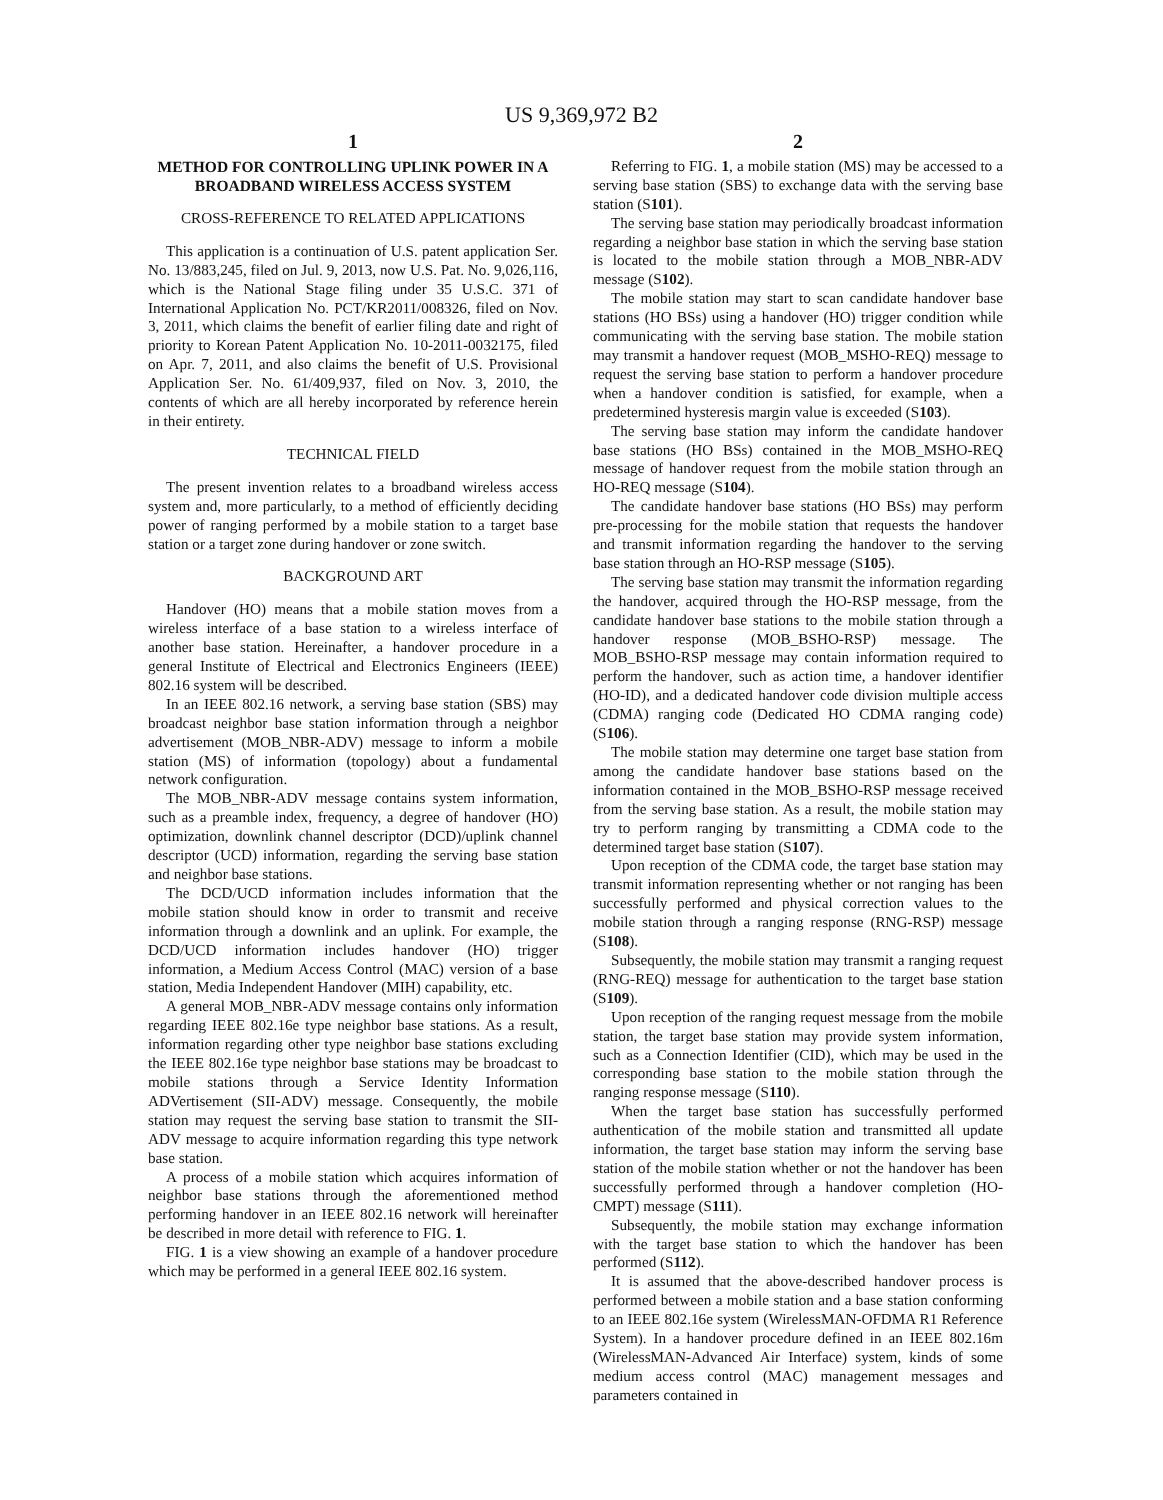US 9,369,972 B2
1
METHOD FOR CONTROLLING UPLINK POWER IN A BROADBAND WIRELESS ACCESS SYSTEM
CROSS-REFERENCE TO RELATED APPLICATIONS
This application is a continuation of U.S. patent application Ser. No. 13/883,245, filed on Jul. 9, 2013, now U.S. Pat. No. 9,026,116, which is the National Stage filing under 35 U.S.C. 371 of International Application No. PCT/KR2011/008326, filed on Nov. 3, 2011, which claims the benefit of earlier filing date and right of priority to Korean Patent Application No. 10-2011-0032175, filed on Apr. 7, 2011, and also claims the benefit of U.S. Provisional Application Ser. No. 61/409,937, filed on Nov. 3, 2010, the contents of which are all hereby incorporated by reference herein in their entirety.
TECHNICAL FIELD
The present invention relates to a broadband wireless access system and, more particularly, to a method of efficiently deciding power of ranging performed by a mobile station to a target base station or a target zone during handover or zone switch.
BACKGROUND ART
Handover (HO) means that a mobile station moves from a wireless interface of a base station to a wireless interface of another base station. Hereinafter, a handover procedure in a general Institute of Electrical and Electronics Engineers (IEEE) 802.16 system will be described.
In an IEEE 802.16 network, a serving base station (SBS) may broadcast neighbor base station information through a neighbor advertisement (MOB_NBR-ADV) message to inform a mobile station (MS) of information (topology) about a fundamental network configuration.
The MOB_NBR-ADV message contains system information, such as a preamble index, frequency, a degree of handover (HO) optimization, downlink channel descriptor (DCD)/uplink channel descriptor (UCD) information, regarding the serving base station and neighbor base stations.
The DCD/UCD information includes information that the mobile station should know in order to transmit and receive information through a downlink and an uplink. For example, the DCD/UCD information includes handover (HO) trigger information, a Medium Access Control (MAC) version of a base station, Media Independent Handover (MIH) capability, etc.
A general MOB_NBR-ADV message contains only information regarding IEEE 802.16e type neighbor base stations. As a result, information regarding other type neighbor base stations excluding the IEEE 802.16e type neighbor base stations may be broadcast to mobile stations through a Service Identity Information ADVertisement (SII-ADV) message. Consequently, the mobile station may request the serving base station to transmit the SII-ADV message to acquire information regarding this type network base station.
A process of a mobile station which acquires information of neighbor base stations through the aforementioned method performing handover in an IEEE 802.16 network will hereinafter be described in more detail with reference to FIG. 1.
FIG. 1 is a view showing an example of a handover procedure which may be performed in a general IEEE 802.16 system.
2
Referring to FIG. 1, a mobile station (MS) may be accessed to a serving base station (SBS) to exchange data with the serving base station (S101).
The serving base station may periodically broadcast information regarding a neighbor base station in which the serving base station is located to the mobile station through a MOB_NBR-ADV message (S102).
The mobile station may start to scan candidate handover base stations (HO BSs) using a handover (HO) trigger condition while communicating with the serving base station. The mobile station may transmit a handover request (MOB_MSHO-REQ) message to request the serving base station to perform a handover procedure when a handover condition is satisfied, for example, when a predetermined hysteresis margin value is exceeded (S103).
The serving base station may inform the candidate handover base stations (HO BSs) contained in the MOB_MSHO-REQ message of handover request from the mobile station through an HO-REQ message (S104).
The candidate handover base stations (HO BSs) may perform pre-processing for the mobile station that requests the handover and transmit information regarding the handover to the serving base station through an HO-RSP message (S105).
The serving base station may transmit the information regarding the handover, acquired through the HO-RSP message, from the candidate handover base stations to the mobile station through a handover response (MOB_BSHO-RSP) message. The MOB_BSHO-RSP message may contain information required to perform the handover, such as action time, a handover identifier (HO-ID), and a dedicated handover code division multiple access (CDMA) ranging code (Dedicated HO CDMA ranging code) (S106).
The mobile station may determine one target base station from among the candidate handover base stations based on the information contained in the MOB_BSHO-RSP message received from the serving base station. As a result, the mobile station may try to perform ranging by transmitting a CDMA code to the determined target base station (S107).
Upon reception of the CDMA code, the target base station may transmit information representing whether or not ranging has been successfully performed and physical correction values to the mobile station through a ranging response (RNG-RSP) message (S108).
Subsequently, the mobile station may transmit a ranging request (RNG-REQ) message for authentication to the target base station (S109).
Upon reception of the ranging request message from the mobile station, the target base station may provide system information, such as a Connection Identifier (CID), which may be used in the corresponding base station to the mobile station through the ranging response message (S110).
When the target base station has successfully performed authentication of the mobile station and transmitted all update information, the target base station may inform the serving base station of the mobile station whether or not the handover has been successfully performed through a handover completion (HO-CMPT) message (S111).
Subsequently, the mobile station may exchange information with the target base station to which the handover has been performed (S112).
It is assumed that the above-described handover process is performed between a mobile station and a base station conforming to an IEEE 802.16e system (WirelessMAN-OFDMA R1 Reference System). In a handover procedure defined in an IEEE 802.16m (WirelessMAN-Advanced Air Interface) system, kinds of some medium access control (MAC) management messages and parameters contained in